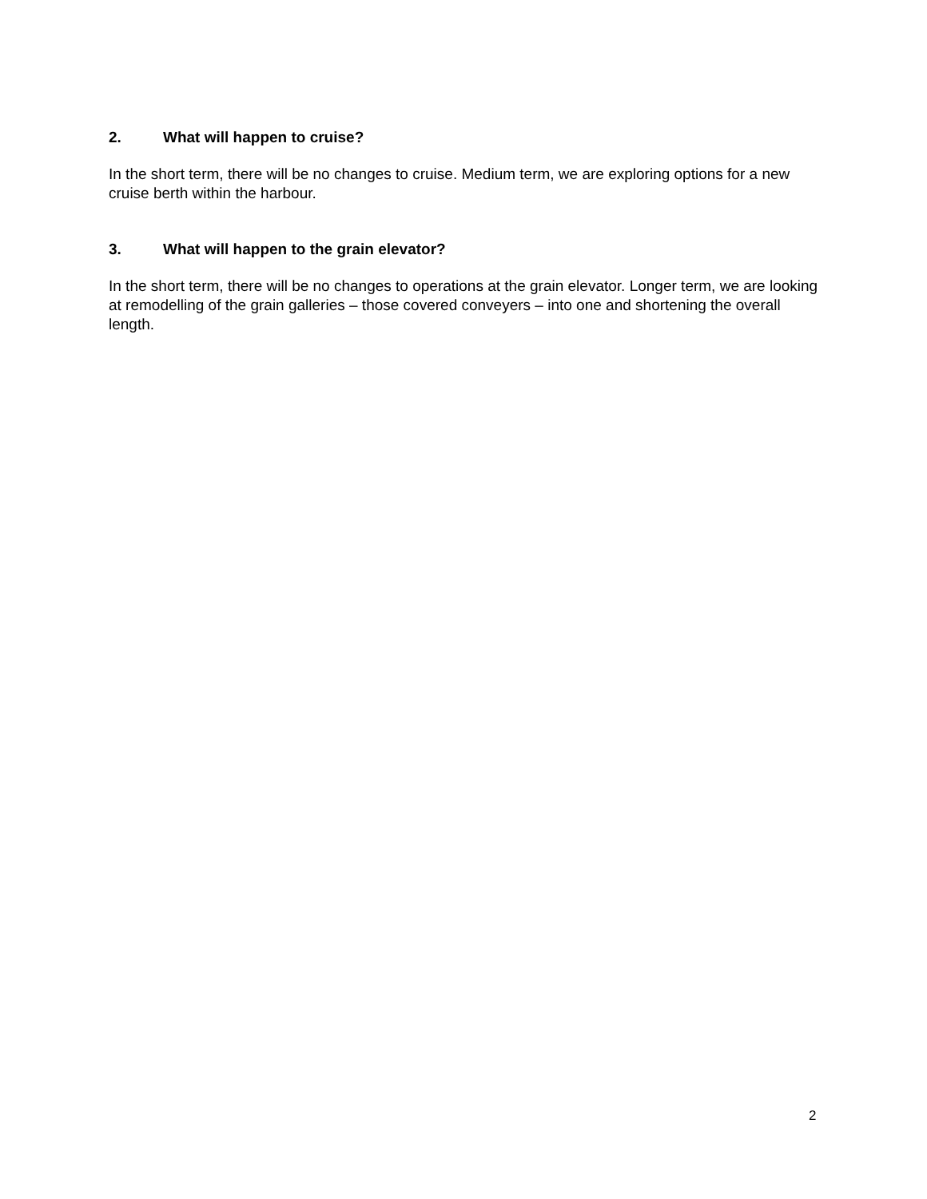2. What will happen to cruise?
In the short term, there will be no changes to cruise. Medium term, we are exploring options for a new cruise berth within the harbour.
3. What will happen to the grain elevator?
In the short term, there will be no changes to operations at the grain elevator. Longer term, we are looking at remodelling of the grain galleries – those covered conveyers – into one and shortening the overall length.
2